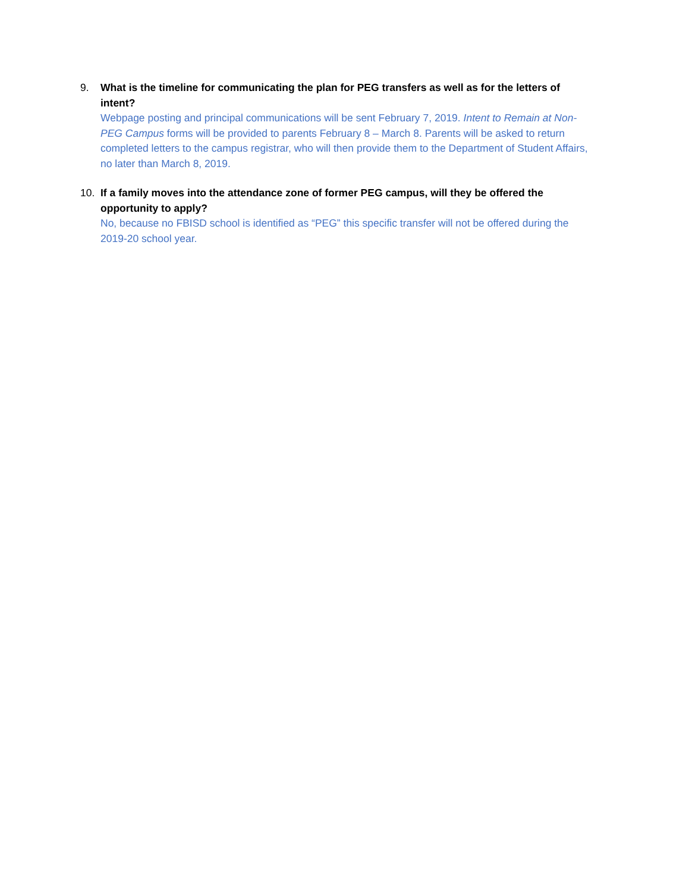9. What is the timeline for communicating the plan for PEG transfers as well as for the letters of intent?
Webpage posting and principal communications will be sent February 7, 2019. Intent to Remain at Non-PEG Campus forms will be provided to parents February 8 – March 8. Parents will be asked to return completed letters to the campus registrar, who will then provide them to the Department of Student Affairs, no later than March 8, 2019.
10. If a family moves into the attendance zone of former PEG campus, will they be offered the opportunity to apply?
No, because no FBISD school is identified as “PEG” this specific transfer will not be offered during the 2019-20 school year.